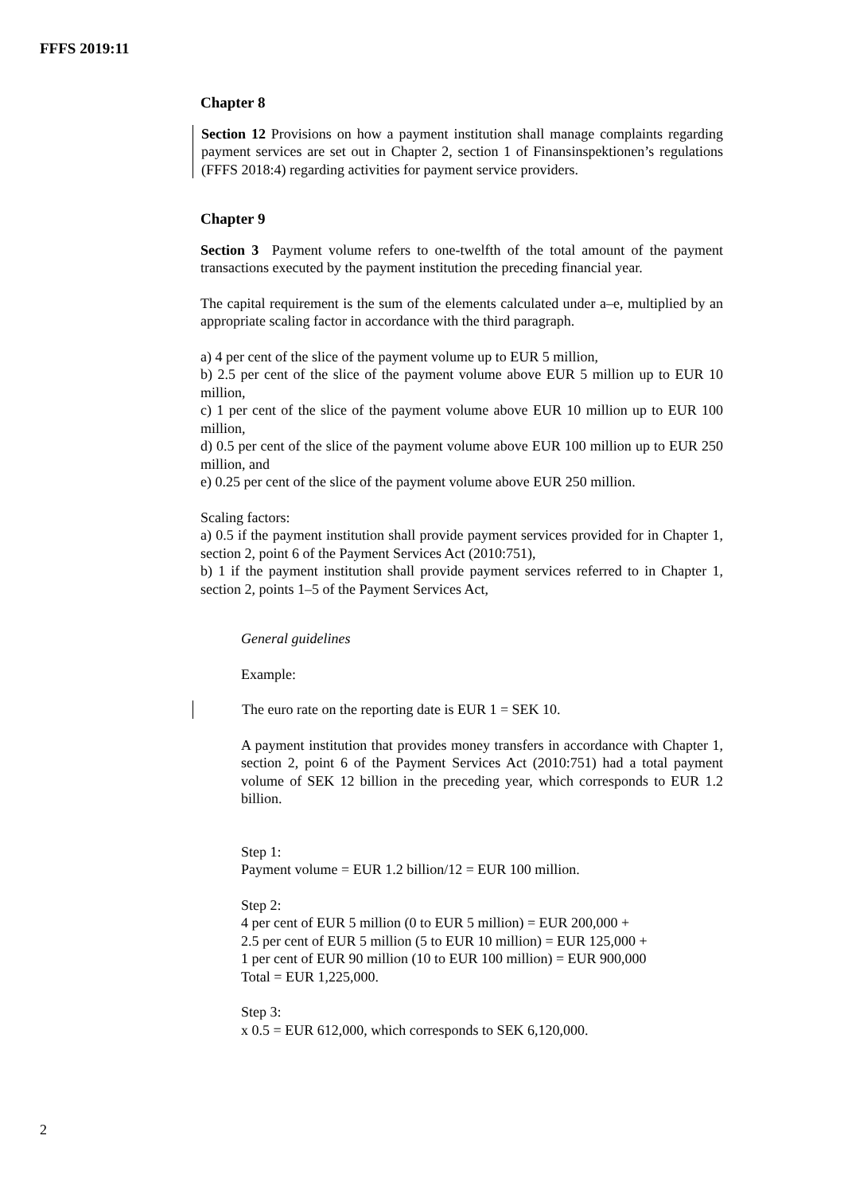FFFS 2019:11
Chapter 8
Section 12 Provisions on how a payment institution shall manage complaints regarding payment services are set out in Chapter 2, section 1 of Finansinspektionen’s regulations (FFFS 2018:4) regarding activities for payment service providers.
Chapter 9
Section 3 Payment volume refers to one-twelfth of the total amount of the payment transactions executed by the payment institution the preceding financial year.
The capital requirement is the sum of the elements calculated under a–e, multiplied by an appropriate scaling factor in accordance with the third paragraph.
a) 4 per cent of the slice of the payment volume up to EUR 5 million,
b) 2.5 per cent of the slice of the payment volume above EUR 5 million up to EUR 10 million,
c) 1 per cent of the slice of the payment volume above EUR 10 million up to EUR 100 million,
d) 0.5 per cent of the slice of the payment volume above EUR 100 million up to EUR 250 million, and
e) 0.25 per cent of the slice of the payment volume above EUR 250 million.
Scaling factors:
a) 0.5 if the payment institution shall provide payment services provided for in Chapter 1, section 2, point 6 of the Payment Services Act (2010:751),
b) 1 if the payment institution shall provide payment services referred to in Chapter 1, section 2, points 1–5 of the Payment Services Act,
General guidelines
Example:
The euro rate on the reporting date is EUR 1 = SEK 10.
A payment institution that provides money transfers in accordance with Chapter 1, section 2, point 6 of the Payment Services Act (2010:751) had a total payment volume of SEK 12 billion in the preceding year, which corresponds to EUR 1.2 billion.
Step 1:
Payment volume = EUR 1.2 billion/12 = EUR 100 million.
Step 2:
4 per cent of EUR 5 million (0 to EUR 5 million) = EUR 200,000 +
2.5 per cent of EUR 5 million (5 to EUR 10 million) = EUR 125,000 +
1 per cent of EUR 90 million (10 to EUR 100 million) = EUR 900,000
Total = EUR 1,225,000.
Step 3:
x 0.5 = EUR 612,000, which corresponds to SEK 6,120,000.
2